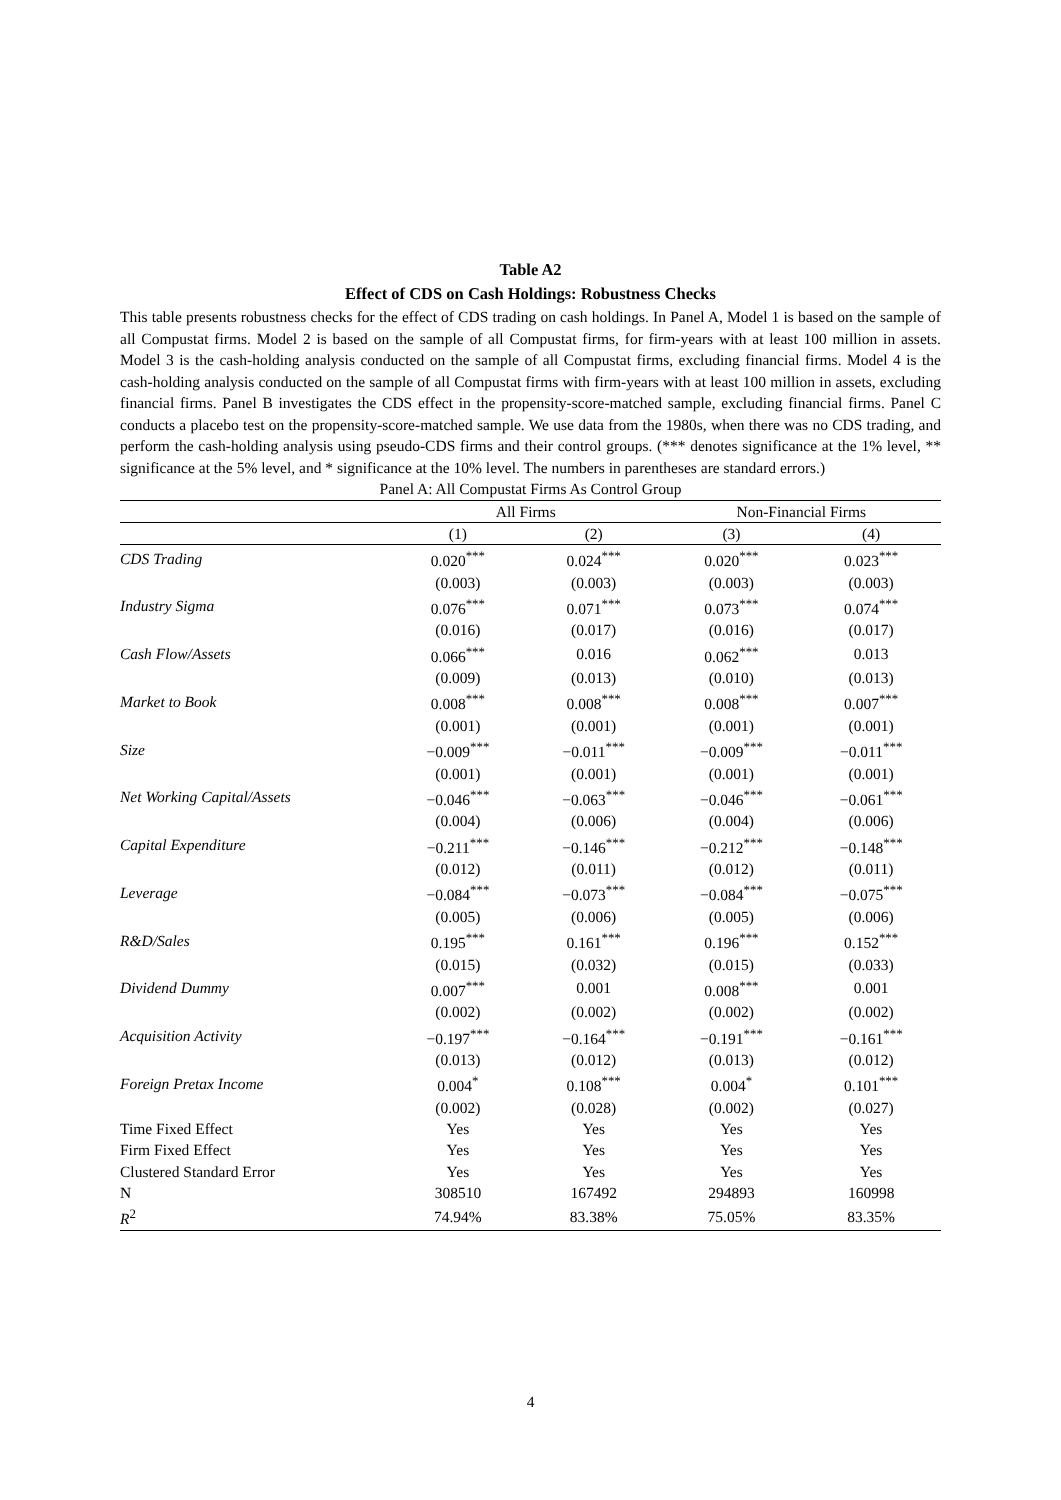Table A2
Effect of CDS on Cash Holdings: Robustness Checks
This table presents robustness checks for the effect of CDS trading on cash holdings. In Panel A, Model 1 is based on the sample of all Compustat firms. Model 2 is based on the sample of all Compustat firms, for firm-years with at least 100 million in assets. Model 3 is the cash-holding analysis conducted on the sample of all Compustat firms, excluding financial firms. Model 4 is the cash-holding analysis conducted on the sample of all Compustat firms with firm-years with at least 100 million in assets, excluding financial firms. Panel B investigates the CDS effect in the propensity-score-matched sample, excluding financial firms. Panel C conducts a placebo test on the propensity-score-matched sample. We use data from the 1980s, when there was no CDS trading, and perform the cash-holding analysis using pseudo-CDS firms and their control groups. (*** denotes significance at the 1% level, ** significance at the 5% level, and * significance at the 10% level. The numbers in parentheses are standard errors.)
Panel A: All Compustat Firms As Control Group
| | All Firms | | Non-Financial Firms | |
| --- | --- | --- | --- | --- |
| | (1) | (2) | (3) | (4) |
| CDS Trading | 0.020<sup>***</sup> | 0.024<sup>***</sup> | 0.020<sup>***</sup> | 0.023<sup>***</sup> |
| | (0.003) | (0.003) | (0.003) | (0.003) |
| Industry Sigma | 0.076<sup>***</sup> | 0.071<sup>***</sup> | 0.073<sup>***</sup> | 0.074<sup>***</sup> |
| | (0.016) | (0.017) | (0.016) | (0.017) |
| Cash Flow/Assets | 0.066<sup>***</sup> | 0.016 | 0.062<sup>***</sup> | 0.013 |
| | (0.009) | (0.013) | (0.010) | (0.013) |
| Market to Book | 0.008<sup>***</sup> | 0.008<sup>***</sup> | 0.008<sup>***</sup> | 0.007<sup>***</sup> |
| | (0.001) | (0.001) | (0.001) | (0.001) |
| Size | −0.009<sup>***</sup> | −0.011<sup>***</sup> | −0.009<sup>***</sup> | −0.011<sup>***</sup> |
| | (0.001) | (0.001) | (0.001) | (0.001) |
| Net Working Capital/Assets | −0.046<sup>***</sup> | −0.063<sup>***</sup> | −0.046<sup>***</sup> | −0.061<sup>***</sup> |
| | (0.004) | (0.006) | (0.004) | (0.006) |
| Capital Expenditure | −0.211<sup>***</sup> | −0.146<sup>***</sup> | −0.212<sup>***</sup> | −0.148<sup>***</sup> |
| | (0.012) | (0.011) | (0.012) | (0.011) |
| Leverage | −0.084<sup>***</sup> | −0.073<sup>***</sup> | −0.084<sup>***</sup> | −0.075<sup>***</sup> |
| | (0.005) | (0.006) | (0.005) | (0.006) |
| R&D/Sales | 0.195<sup>***</sup> | 0.161<sup>***</sup> | 0.196<sup>***</sup> | 0.152<sup>***</sup> |
| | (0.015) | (0.032) | (0.015) | (0.033) |
| Dividend Dummy | 0.007<sup>***</sup> | 0.001 | 0.008<sup>***</sup> | 0.001 |
| | (0.002) | (0.002) | (0.002) | (0.002) |
| Acquisition Activity | −0.197<sup>***</sup> | −0.164<sup>***</sup> | −0.191<sup>***</sup> | −0.161<sup>***</sup> |
| | (0.013) | (0.012) | (0.013) | (0.012) |
| Foreign Pretax Income | 0.004<sup>*</sup> | 0.108<sup>***</sup> | 0.004<sup>*</sup> | 0.101<sup>***</sup> |
| | (0.002) | (0.028) | (0.002) | (0.027) |
| Time Fixed Effect | Yes | Yes | Yes | Yes |
| Firm Fixed Effect | Yes | Yes | Yes | Yes |
| Clustered Standard Error | Yes | Yes | Yes | Yes |
| N | 308510 | 167492 | 294893 | 160998 |
| R<sup>2</sup> | 74.94% | 83.38% | 75.05% | 83.35% |
4